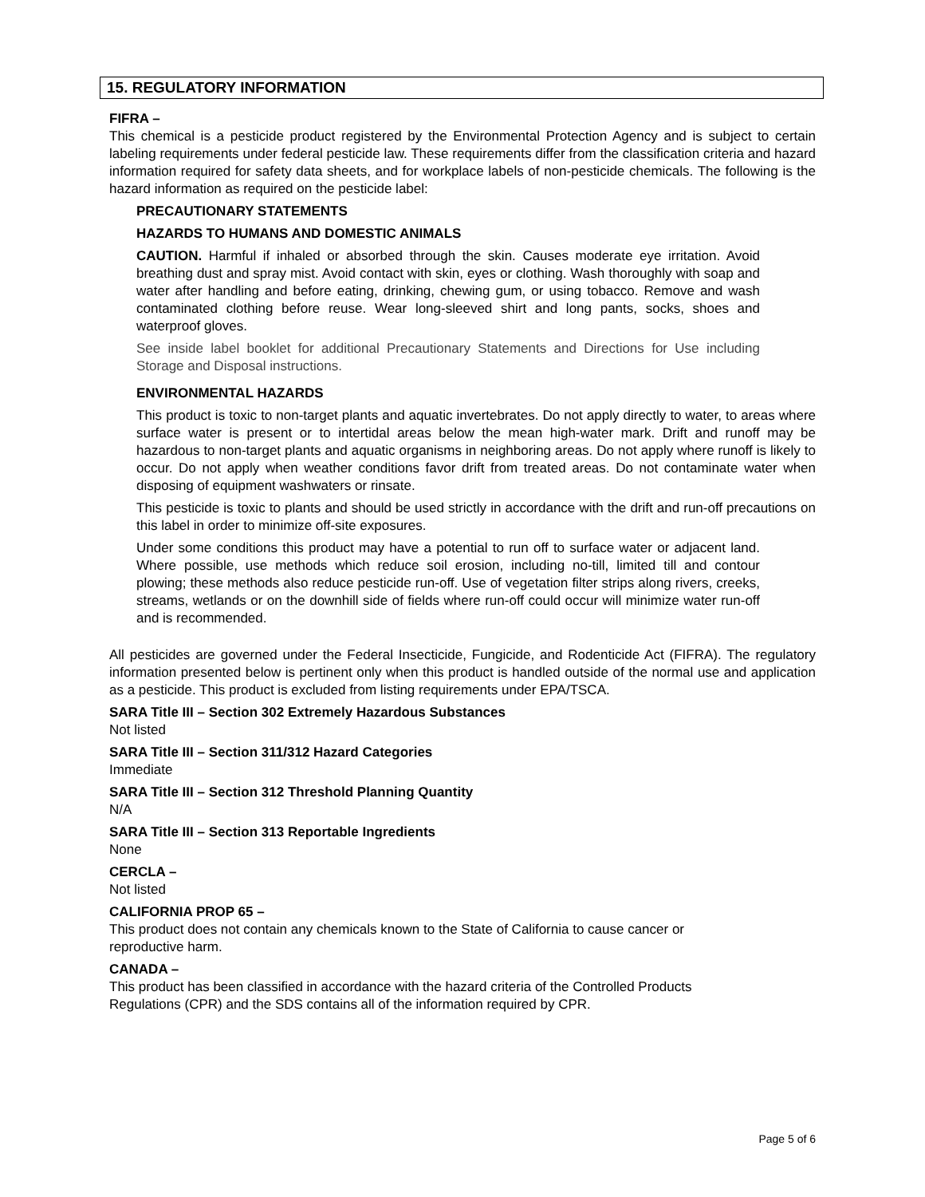15. REGULATORY INFORMATION
FIFRA –
This chemical is a pesticide product registered by the Environmental Protection Agency and is subject to certain labeling requirements under federal pesticide law. These requirements differ from the classification criteria and hazard information required for safety data sheets, and for workplace labels of non-pesticide chemicals. The following is the hazard information as required on the pesticide label:
PRECAUTIONARY STATEMENTS
HAZARDS TO HUMANS AND DOMESTIC ANIMALS
CAUTION. Harmful if inhaled or absorbed through the skin. Causes moderate eye irritation. Avoid breathing dust and spray mist. Avoid contact with skin, eyes or clothing. Wash thoroughly with soap and water after handling and before eating, drinking, chewing gum, or using tobacco. Remove and wash contaminated clothing before reuse. Wear long-sleeved shirt and long pants, socks, shoes and waterproof gloves.
See inside label booklet for additional Precautionary Statements and Directions for Use including Storage and Disposal instructions.
ENVIRONMENTAL HAZARDS
This product is toxic to non-target plants and aquatic invertebrates. Do not apply directly to water, to areas where surface water is present or to intertidal areas below the mean high-water mark. Drift and runoff may be hazardous to non-target plants and aquatic organisms in neighboring areas. Do not apply where runoff is likely to occur. Do not apply when weather conditions favor drift from treated areas. Do not contaminate water when disposing of equipment washwaters or rinsate.
This pesticide is toxic to plants and should be used strictly in accordance with the drift and run-off precautions on this label in order to minimize off-site exposures.
Under some conditions this product may have a potential to run off to surface water or adjacent land. Where possible, use methods which reduce soil erosion, including no-till, limited till and contour plowing; these methods also reduce pesticide run-off. Use of vegetation filter strips along rivers, creeks, streams, wetlands or on the downhill side of fields where run-off could occur will minimize water run-off and is recommended.
All pesticides are governed under the Federal Insecticide, Fungicide, and Rodenticide Act (FIFRA). The regulatory information presented below is pertinent only when this product is handled outside of the normal use and application as a pesticide. This product is excluded from listing requirements under EPA/TSCA.
SARA Title III – Section 302 Extremely Hazardous Substances
Not listed
SARA Title III – Section 311/312 Hazard Categories
Immediate
SARA Title III – Section 312 Threshold Planning Quantity
N/A
SARA Title III – Section 313 Reportable Ingredients
None
CERCLA –
Not listed
CALIFORNIA PROP 65 –
This product does not contain any chemicals known to the State of California to cause cancer or
reproductive harm.
CANADA –
This product has been classified in accordance with the hazard criteria of the Controlled Products
Regulations (CPR) and the SDS contains all of the information required by CPR.
Page 5 of 6